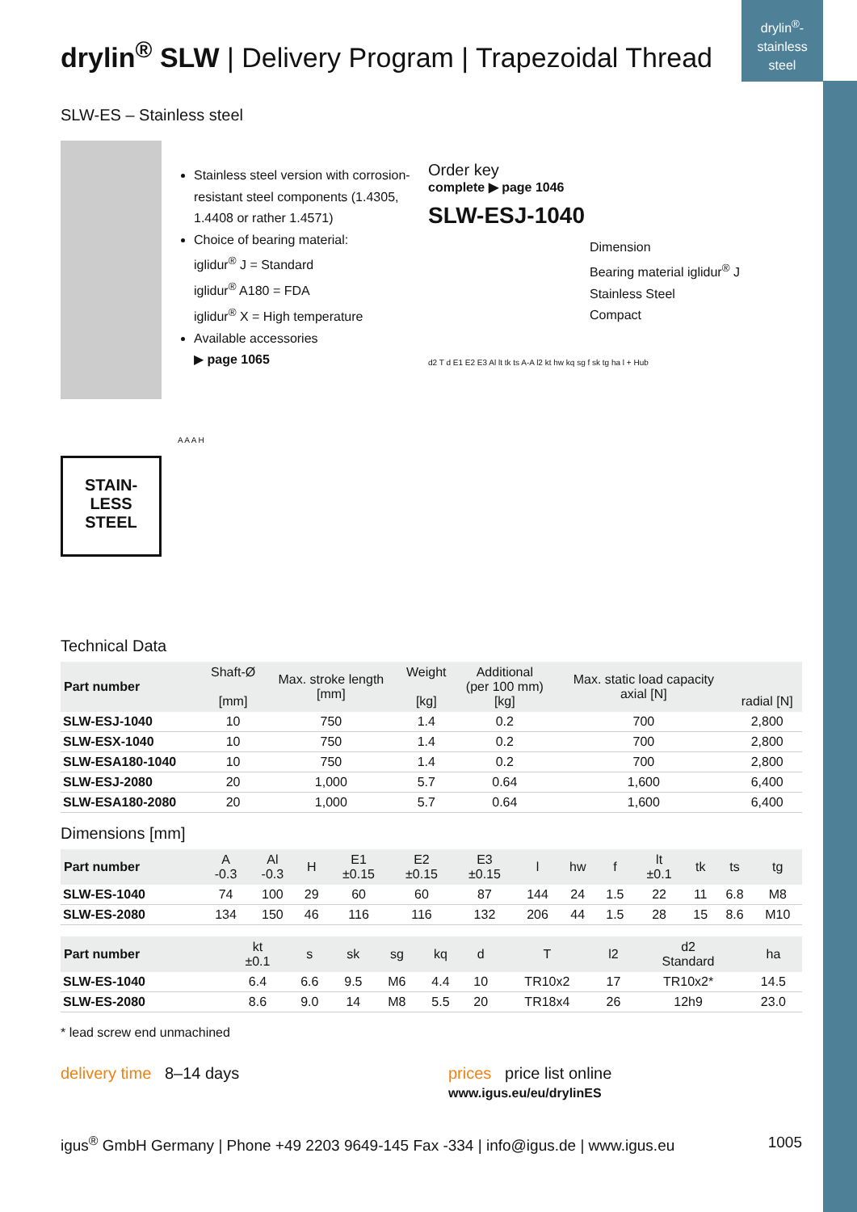drylin<sup>®</sup>-
stainless
steel
drylin<sup>®</sup> SLW | Delivery Program | Trapezoidal Thread
SLW-ES – Stainless steel
STAIN-
LESS
STEEL
Stainless steel version with corrosion-resistant steel components (1.4305, 1.4408 or rather 1.4571)
Choice of bearing material:
iglidur<sup>®</sup> J = Standard
iglidur<sup>®</sup> A180 = FDA
iglidur<sup>®</sup> X = High temperature
Available accessories
▶ page 1065
A A A H
Order key
complete ▶ page 1046
SLW-ESJ-1040
Dimension
Bearing material iglidur<sup>®</sup> J
Stainless Steel
Compact
d2 T d E1 E2 E3 Al lt tk ts A-A l2 kt hw kq sg f sk tg ha l + Hub
Technical Data
| Part number | Shaft-Ø [mm] | Max. stroke length [mm] | Weight [kg] | Additional (per 100 mm) [kg] | Max. static load capacity axial [N] | radial [N] |
| --- | --- | --- | --- | --- | --- | --- |
| SLW-ESJ-1040 | 10 | 750 | 1.4 | 0.2 | 700 | 2,800 |
| SLW-ESX-1040 | 10 | 750 | 1.4 | 0.2 | 700 | 2,800 |
| SLW-ESA180-1040 | 10 | 750 | 1.4 | 0.2 | 700 | 2,800 |
| SLW-ESJ-2080 | 20 | 1,000 | 5.7 | 0.64 | 1,600 | 6,400 |
| SLW-ESA180-2080 | 20 | 1,000 | 5.7 | 0.64 | 1,600 | 6,400 |
Dimensions [mm]
| Part number | A -0.3 | Al -0.3 | H | E1 ±0.15 | E2 ±0.15 | E3 ±0.15 | l | hw | f | lt ±0.1 | tk | ts | tg |
| --- | --- | --- | --- | --- | --- | --- | --- | --- | --- | --- | --- | --- | --- |
| SLW-ES-1040 | 74 | 100 | 29 | 60 | 60 | 87 | 144 | 24 | 1.5 | 22 | 11 | 6.8 | M8 |
| SLW-ES-2080 | 134 | 150 | 46 | 116 | 116 | 132 | 206 | 44 | 1.5 | 28 | 15 | 8.6 | M10 |
| Part number | kt ±0.1 | s | sk | sg | kq | d | T | l2 | d2 Standard | ha |
| --- | --- | --- | --- | --- | --- | --- | --- | --- | --- | --- |
| SLW-ES-1040 | 6.4 | 6.6 | 9.5 | M6 | 4.4 | 10 | TR10x2 | 17 | TR10x2* | 14.5 |
| SLW-ES-2080 | 8.6 | 9.0 | 14 | M8 | 5.5 | 20 | TR18x4 | 26 | 12h9 | 23.0 |
* lead screw end unmachined
delivery time 8–14 days prices price list online
www.igus.eu/eu/drylinES
igus<sup>®</sup> GmbH Germany | Phone +49 2203 9649-145 Fax -334 | info@igus.de | www.igus.eu 1005